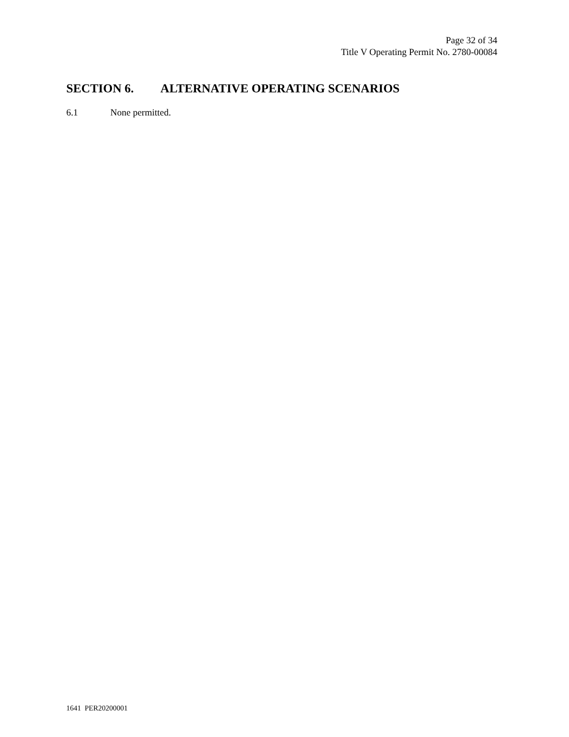Page 32 of 34
Title V Operating Permit No. 2780-00084
SECTION 6. ALTERNATIVE OPERATING SCENARIOS
6.1 None permitted.
1641 PER20200001